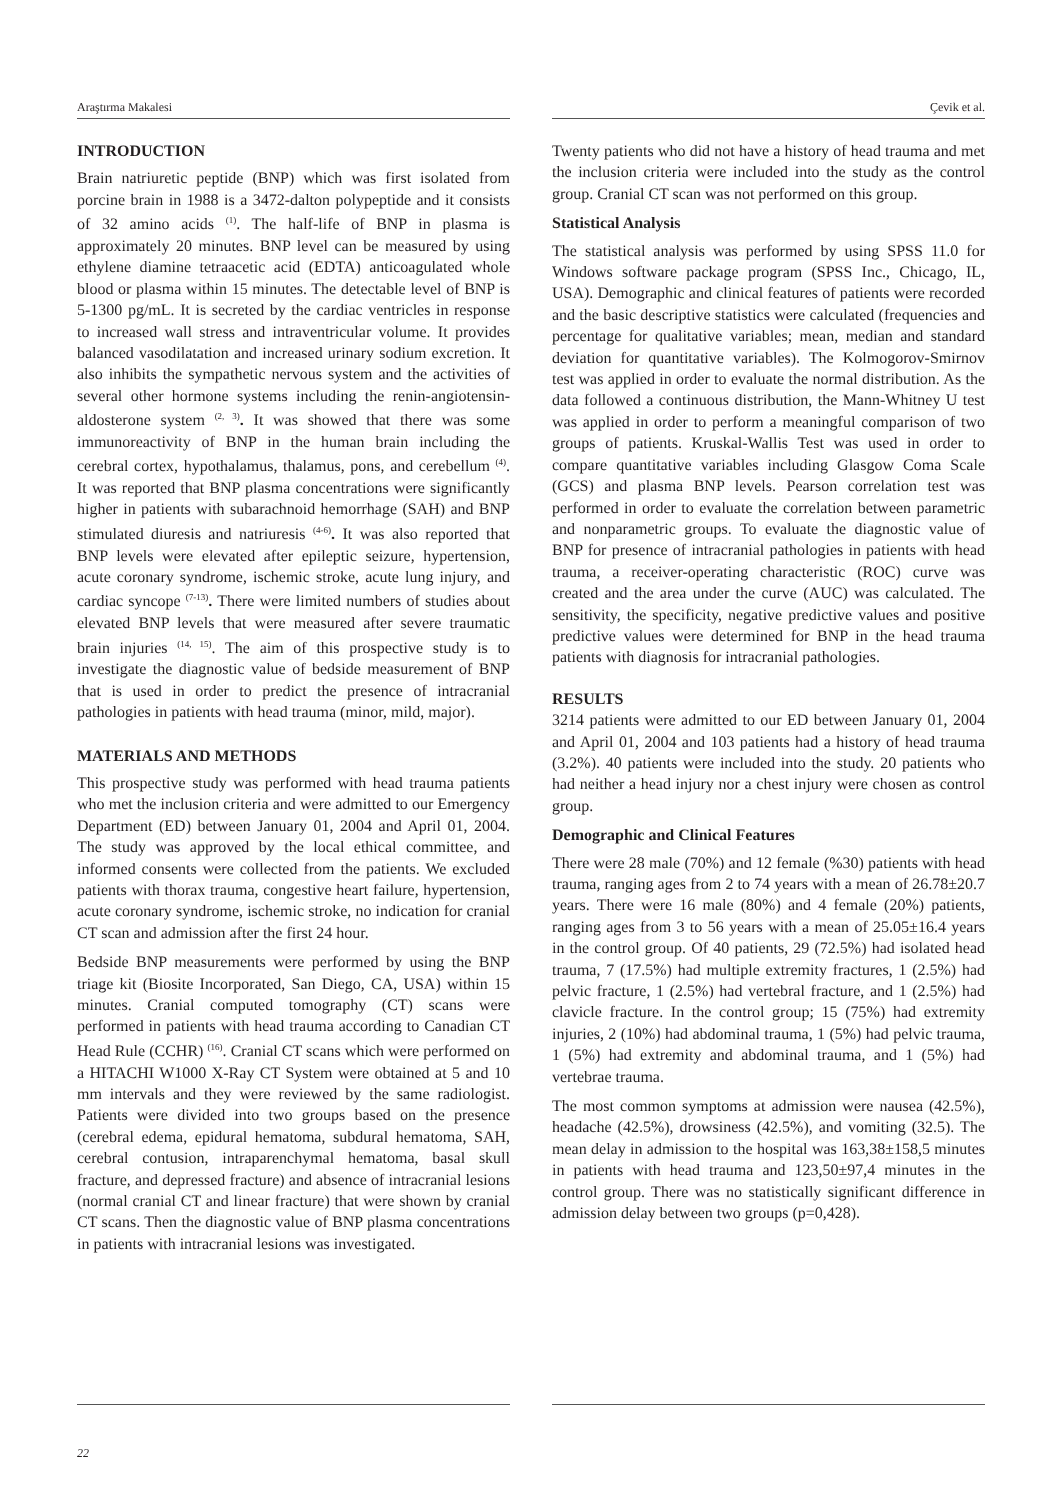Araştırma Makalesi Çevik et al.
INTRODUCTION
Brain natriuretic peptide (BNP) which was first isolated from porcine brain in 1988 is a 3472-dalton polypeptide and it consists of 32 amino acids <sup>(1)</sup>. The half-life of BNP in plasma is approximately 20 minutes. BNP level can be measured by using ethylene diamine tetraacetic acid (EDTA) anticoagulated whole blood or plasma within 15 minutes. The detectable level of BNP is 5-1300 pg/mL. It is secreted by the cardiac ventricles in response to increased wall stress and intraventricular volume. It provides balanced vasodilatation and increased urinary sodium excretion. It also inhibits the sympathetic nervous system and the activities of several other hormone systems including the renin-angiotensin-aldosterone system <sup>(2, 3)</sup>. It was showed that there was some immunoreactivity of BNP in the human brain including the cerebral cortex, hypothalamus, thalamus, pons, and cerebellum <sup>(4)</sup>. It was reported that BNP plasma concentrations were significantly higher in patients with subarachnoid hemorrhage (SAH) and BNP stimulated diuresis and natriuresis <sup>(4-6)</sup>. It was also reported that BNP levels were elevated after epileptic seizure, hypertension, acute coronary syndrome, ischemic stroke, acute lung injury, and cardiac syncope <sup>(7-13)</sup>. There were limited numbers of studies about elevated BNP levels that were measured after severe traumatic brain injuries <sup>(14, 15)</sup>. The aim of this prospective study is to investigate the diagnostic value of bedside measurement of BNP that is used in order to predict the presence of intracranial pathologies in patients with head trauma (minor, mild, major).
MATERIALS AND METHODS
This prospective study was performed with head trauma patients who met the inclusion criteria and were admitted to our Emergency Department (ED) between January 01, 2004 and April 01, 2004. The study was approved by the local ethical committee, and informed consents were collected from the patients. We excluded patients with thorax trauma, congestive heart failure, hypertension, acute coronary syndrome, ischemic stroke, no indication for cranial CT scan and admission after the first 24 hour.
Bedside BNP measurements were performed by using the BNP triage kit (Biosite Incorporated, San Diego, CA, USA) within 15 minutes. Cranial computed tomography (CT) scans were performed in patients with head trauma according to Canadian CT Head Rule (CCHR) <sup>(16)</sup>. Cranial CT scans which were performed on a HITACHI W1000 X-Ray CT System were obtained at 5 and 10 mm intervals and they were reviewed by the same radiologist. Patients were divided into two groups based on the presence (cerebral edema, epidural hematoma, subdural hematoma, SAH, cerebral contusion, intraparenchymal hematoma, basal skull fracture, and depressed fracture) and absence of intracranial lesions (normal cranial CT and linear fracture) that were shown by cranial CT scans. Then the diagnostic value of BNP plasma concentrations in patients with intracranial lesions was investigated.
Twenty patients who did not have a history of head trauma and met the inclusion criteria were included into the study as the control group. Cranial CT scan was not performed on this group.
Statistical Analysis
The statistical analysis was performed by using SPSS 11.0 for Windows software package program (SPSS Inc., Chicago, IL, USA). Demographic and clinical features of patients were recorded and the basic descriptive statistics were calculated (frequencies and percentage for qualitative variables; mean, median and standard deviation for quantitative variables). The Kolmogorov-Smirnov test was applied in order to evaluate the normal distribution. As the data followed a continuous distribution, the Mann-Whitney U test was applied in order to perform a meaningful comparison of two groups of patients. Kruskal-Wallis Test was used in order to compare quantitative variables including Glasgow Coma Scale (GCS) and plasma BNP levels. Pearson correlation test was performed in order to evaluate the correlation between parametric and nonparametric groups. To evaluate the diagnostic value of BNP for presence of intracranial pathologies in patients with head trauma, a receiver-operating characteristic (ROC) curve was created and the area under the curve (AUC) was calculated. The sensitivity, the specificity, negative predictive values and positive predictive values were determined for BNP in the head trauma patients with diagnosis for intracranial pathologies.
RESULTS
3214 patients were admitted to our ED between January 01, 2004 and April 01, 2004 and 103 patients had a history of head trauma (3.2%). 40 patients were included into the study. 20 patients who had neither a head injury nor a chest injury were chosen as control group.
Demographic and Clinical Features
There were 28 male (70%) and 12 female (%30) patients with head trauma, ranging ages from 2 to 74 years with a mean of 26.78±20.7 years. There were 16 male (80%) and 4 female (20%) patients, ranging ages from 3 to 56 years with a mean of 25.05±16.4 years in the control group. Of 40 patients, 29 (72.5%) had isolated head trauma, 7 (17.5%) had multiple extremity fractures, 1 (2.5%) had pelvic fracture, 1 (2.5%) had vertebral fracture, and 1 (2.5%) had clavicle fracture. In the control group; 15 (75%) had extremity injuries, 2 (10%) had abdominal trauma, 1 (5%) had pelvic trauma, 1 (5%) had extremity and abdominal trauma, and 1 (5%) had vertebrae trauma.
The most common symptoms at admission were nausea (42.5%), headache (42.5%), drowsiness (42.5%), and vomiting (32.5). The mean delay in admission to the hospital was 163,38±158,5 minutes in patients with head trauma and 123,50±97,4 minutes in the control group. There was no statistically significant difference in admission delay between two groups (p=0,428).
22